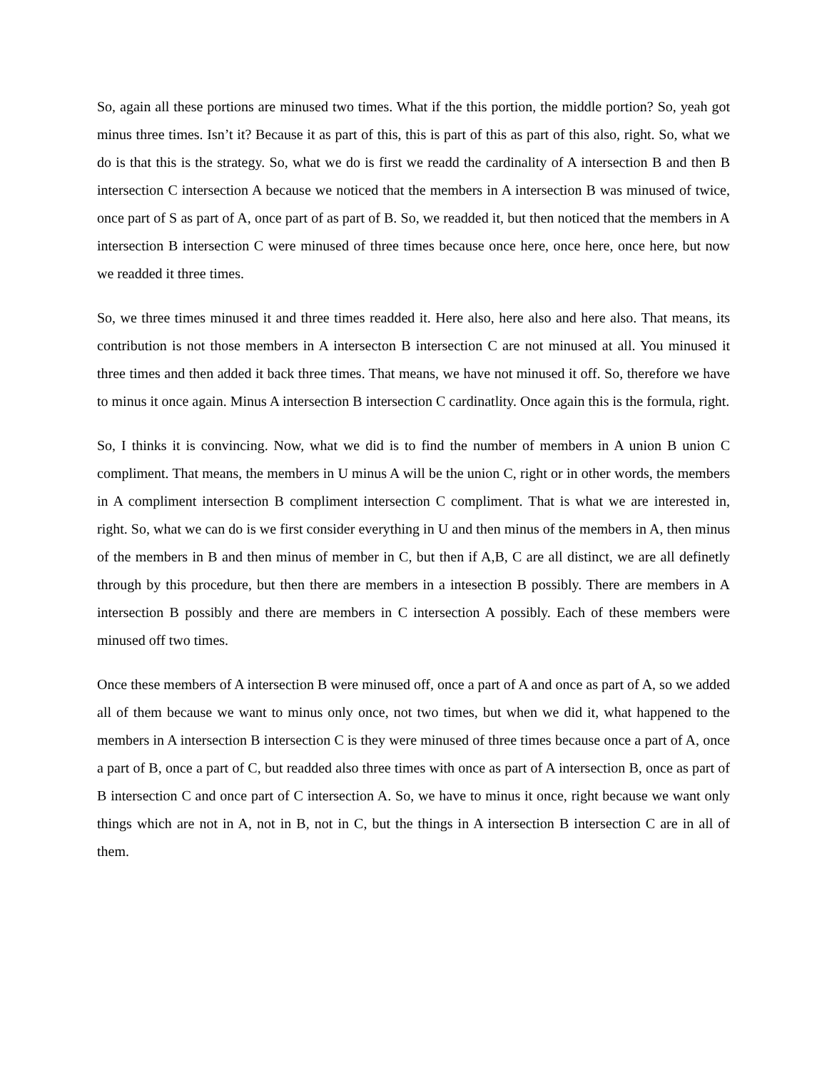So, again all these portions are minused two times. What if the this portion, the middle portion? So, yeah got minus three times. Isn’t it? Because it as part of this, this is part of this as part of this also, right. So, what we do is that this is the strategy. So, what we do is first we readd the cardinality of A intersection B and then B intersection C intersection A because we noticed that the members in A intersection B was minused of twice, once part of S as part of A, once part of as part of B. So, we readded it, but then noticed that the members in A intersection B intersection C were minused of three times because once here, once here, once here, but now we readded it three times.
So, we three times minused it and three times readded it. Here also, here also and here also. That means, its contribution is not those members in A intersecton B intersection C are not minused at all. You minused it three times and then added it back three times. That means, we have not minused it off. So, therefore we have to minus it once again. Minus A intersection B intersection C cardinatlity. Once again this is the formula, right.
So, I thinks it is convincing. Now, what we did is to find the number of members in A union B union C compliment. That means, the members in U minus A will be the union C, right or in other words, the members in A compliment intersection B compliment intersection C compliment. That is what we are interested in, right. So, what we can do is we first consider everything in U and then minus of the members in A, then minus of the members in B and then minus of member in C, but then if A,B, C are all distinct, we are all definetly through by this procedure, but then there are members in a intesection B possibly. There are members in A intersection B possibly and there are members in C intersection A possibly. Each of these members were minused off two times.
Once these members of A intersection B were minused off, once a part of A and once as part of A, so we added all of them because we want to minus only once, not two times, but when we did it, what happened to the members in A intersection B intersection C is they were minused of three times because once a part of A, once a part of B, once a part of C, but readded also three times with once as part of A intersection B, once as part of B intersection C and once part of C intersection A. So, we have to minus it once, right because we want only things which are not in A, not in B, not in C, but the things in A intersection B intersection C are in all of them.